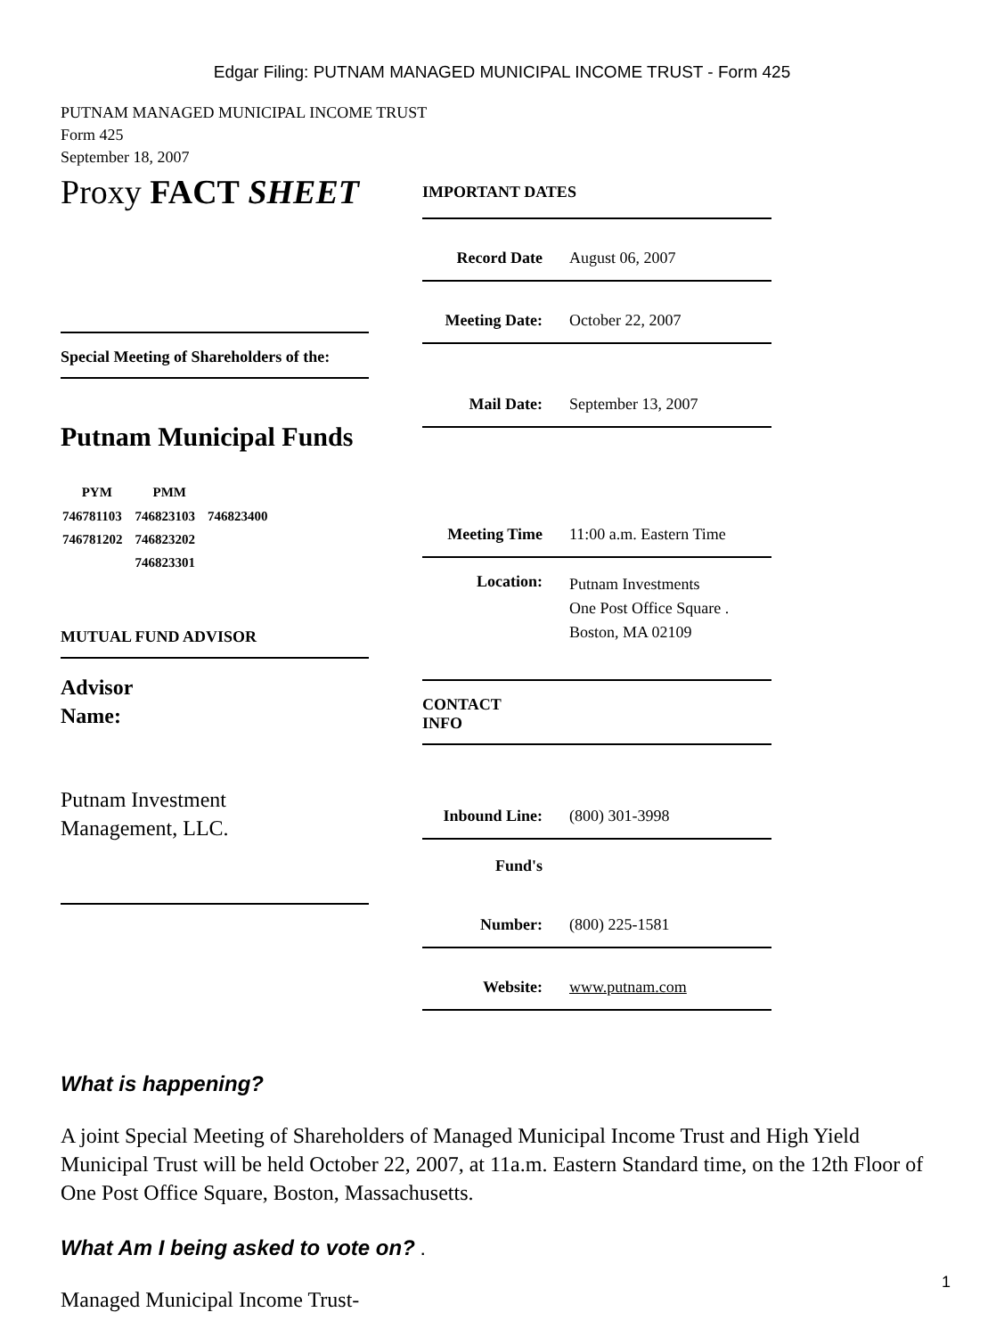Edgar Filing: PUTNAM MANAGED MUNICIPAL INCOME TRUST - Form 425
PUTNAM MANAGED MUNICIPAL INCOME TRUST
Form 425
September 18, 2007
Proxy FACT SHEET
Special Meeting of Shareholders of the:
Putnam Municipal Funds
| PYM | PMM | |
| 746781103 | 746823103 | 746823400 |
| 746781202 | 746823202 | |
| | 746823301 | |
MUTUAL FUND ADVISOR
Advisor
Name:
Putnam Investment
Management, LLC.
IMPORTANT DATES
| Record Date | August 06, 2007 |
| Meeting Date: | October 22, 2007 |
| Mail Date: | September 13, 2007 |
| Meeting Time | 11:00 a.m. Eastern Time |
| Location: | Putnam Investments One Post Office Square . Boston, MA 02109 |
| CONTACT INFO | |
| Inbound Line: | (800) 301-3998 |
| Fund's | |
| Number: | (800) 225-1581 |
| Website: | www.putnam.com |
What is happening?
A joint Special Meeting of Shareholders of Managed Municipal Income Trust and High Yield Municipal Trust will be held October 22, 2007, at 11a.m. Eastern Standard time, on the 12th Floor of One Post Office Square, Boston, Massachusetts.
What Am I being asked to vote on? .
Managed Municipal Income Trust-
1